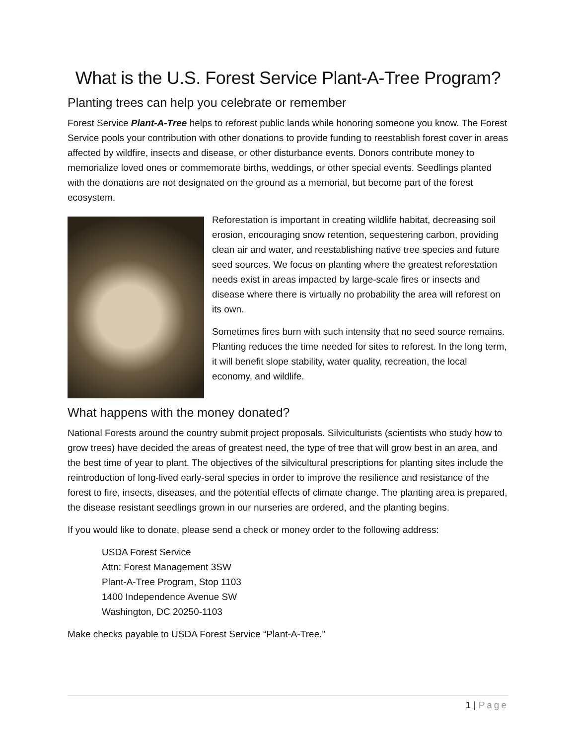What is the U.S. Forest Service Plant-A-Tree Program?
Planting trees can help you celebrate or remember
Forest Service Plant-A-Tree helps to reforest public lands while honoring someone you know. The Forest Service pools your contribution with other donations to provide funding to reestablish forest cover in areas affected by wildfire, insects and disease, or other disturbance events. Donors contribute money to memorialize loved ones or commemorate births, weddings, or other special events. Seedlings planted with the donations are not designated on the ground as a memorial, but become part of the forest ecosystem.
Reforestation is important in creating wildlife habitat, decreasing soil erosion, encouraging snow retention, sequestering carbon, providing clean air and water, and reestablishing native tree species and future seed sources. We focus on planting where the greatest reforestation needs exist in areas impacted by large-scale fires or insects and disease where there is virtually no probability the area will reforest on its own.
Sometimes fires burn with such intensity that no seed source remains. Planting reduces the time needed for sites to reforest. In the long term, it will benefit slope stability, water quality, recreation, the local economy, and wildlife.
What happens with the money donated?
National Forests around the country submit project proposals. Silviculturists (scientists who study how to grow trees) have decided the areas of greatest need, the type of tree that will grow best in an area, and the best time of year to plant. The objectives of the silvicultural prescriptions for planting sites include the reintroduction of long-lived early-seral species in order to improve the resilience and resistance of the forest to fire, insects, diseases, and the potential effects of climate change. The planting area is prepared, the disease resistant seedlings grown in our nurseries are ordered, and the planting begins.
If you would like to donate, please send a check or money order to the following address:
USDA Forest Service
Attn: Forest Management 3SW
Plant-A-Tree Program, Stop 1103
1400 Independence Avenue SW
Washington, DC 20250-1103
Make checks payable to USDA Forest Service “Plant-A-Tree.”
1 | Page